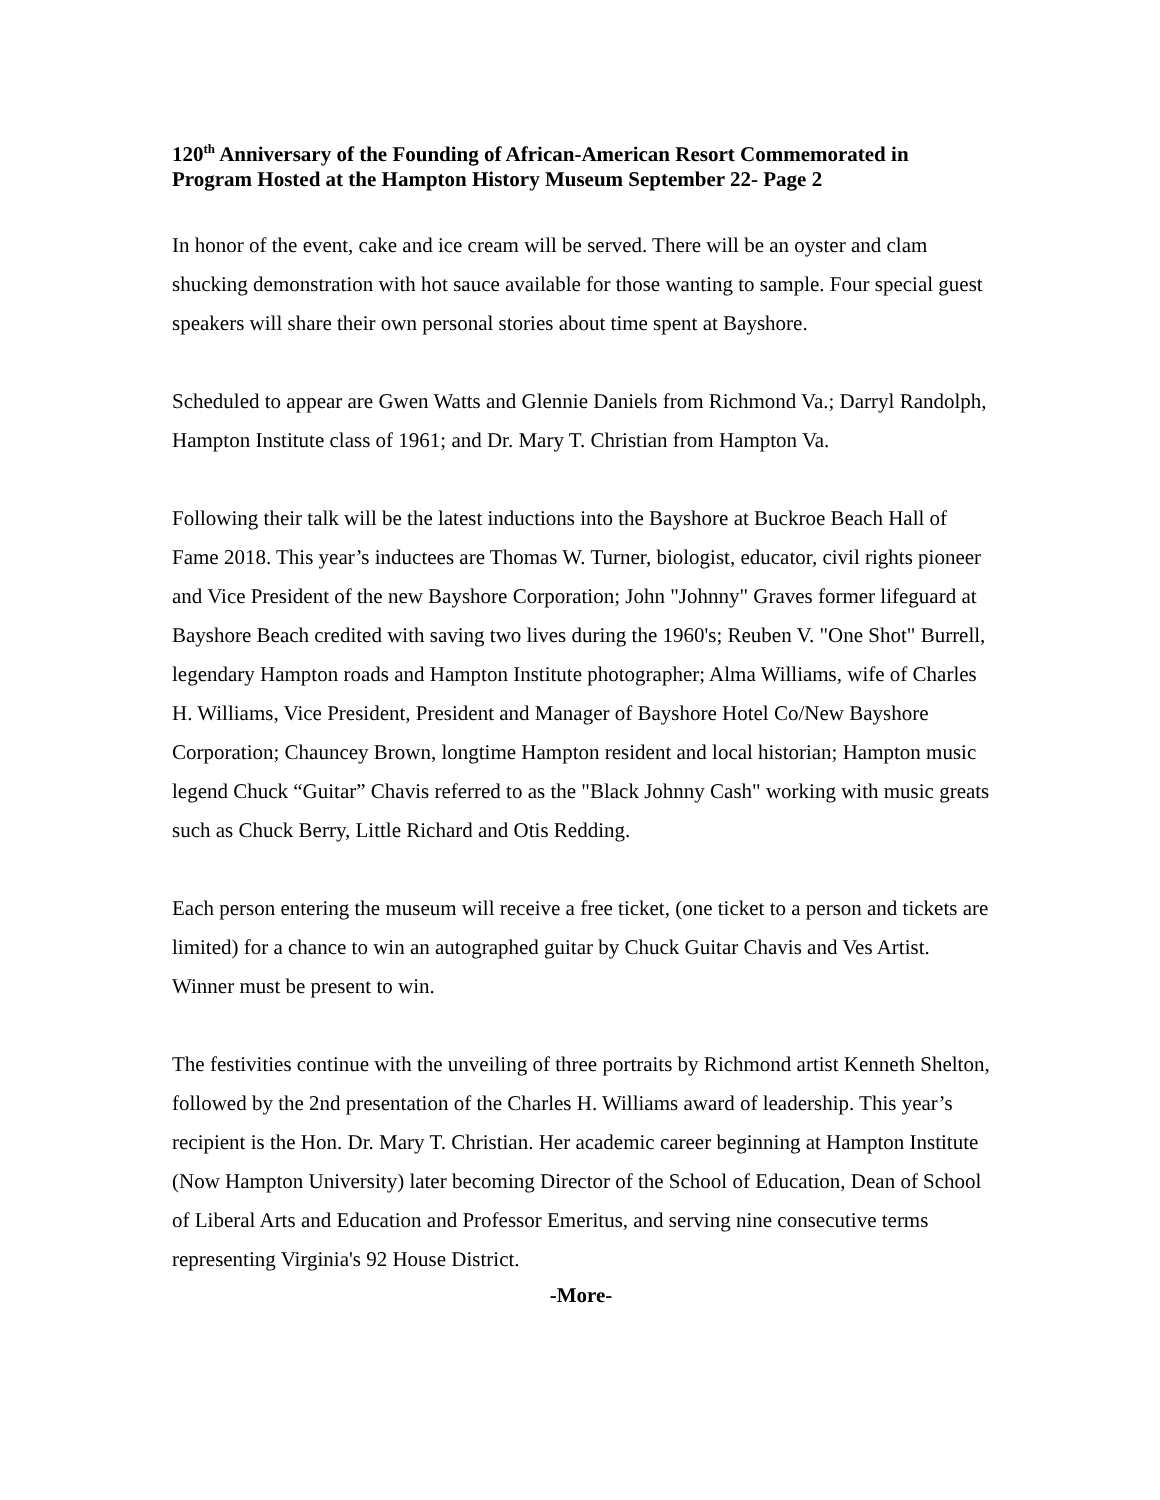120<sup>th</sup> Anniversary of the Founding of African-American Resort Commemorated in Program Hosted at the Hampton History Museum September 22- Page 2
In honor of the event, cake and ice cream will be served. There will be an oyster and clam shucking demonstration with hot sauce available for those wanting to sample. Four special guest speakers will share their own personal stories about time spent at Bayshore.
Scheduled to appear are Gwen Watts and Glennie Daniels from Richmond Va.; Darryl Randolph, Hampton Institute class of 1961; and Dr. Mary T. Christian from Hampton Va.
Following their talk will be the latest inductions into the Bayshore at Buckroe Beach Hall of Fame 2018. This year’s inductees are Thomas W. Turner, biologist, educator, civil rights pioneer and Vice President of the new Bayshore Corporation; John "Johnny" Graves former lifeguard at Bayshore Beach credited with saving two lives during the 1960's; Reuben V. "One Shot" Burrell, legendary Hampton roads and Hampton Institute photographer; Alma Williams, wife of Charles H. Williams, Vice President, President and Manager of Bayshore Hotel Co/New Bayshore Corporation; Chauncey Brown, longtime Hampton resident and local historian; Hampton music legend Chuck “Guitar” Chavis referred to as the "Black Johnny Cash" working with music greats such as Chuck Berry, Little Richard and Otis Redding.
Each person entering the museum will receive a free ticket, (one ticket to a person and tickets are limited) for a chance to win an autographed guitar by Chuck Guitar Chavis and Ves Artist. Winner must be present to win.
The festivities continue with the unveiling of three portraits by Richmond artist Kenneth Shelton, followed by the 2nd presentation of the Charles H. Williams award of leadership. This year’s recipient is the Hon. Dr. Mary T. Christian. Her academic career beginning at Hampton Institute (Now Hampton University) later becoming Director of the School of Education, Dean of School of Liberal Arts and Education and Professor Emeritus, and serving nine consecutive terms representing Virginia's 92 House District.
-More-